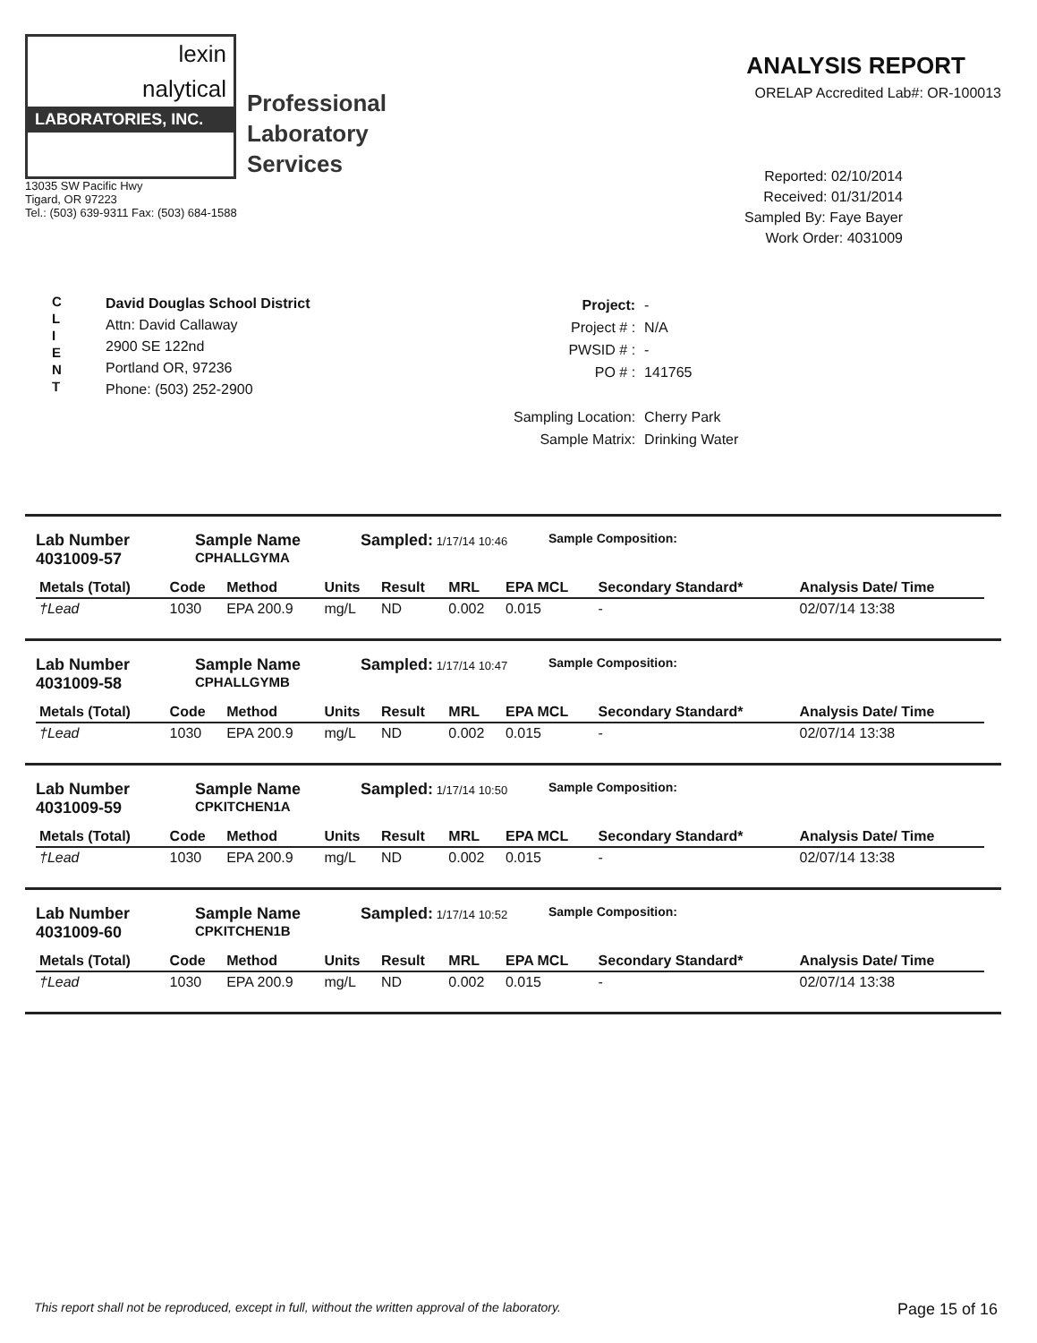lexin
nalytical
LABORATORIES, INC.
Professional
Laboratory
Services
13035 SW Pacific Hwy
Tigard, OR 97223
Tel.: (503) 639-9311 Fax: (503) 684-1588
ANALYSIS REPORT
ORELAP Accredited Lab#: OR-100013
Reported: 02/10/2014
Received: 01/31/2014
Sampled By: Faye Bayer
Work Order: 4031009
C
L
I
E
N
T
David Douglas School District
Attn: David Callaway
2900 SE 122nd
Portland OR, 97236
Phone: (503) 252-2900
| Project: | - |
| Project # : | N/A |
| PWSID # : | - |
| PO # : | 141765 |
| Sampling Location: | Cherry Park |
| Sample Matrix: | Drinking Water |
Lab Number
4031009-57
Sample Name
CPHALLGYMA
Sampled: 1/17/14 10:46 Sample Composition:
| Metals (Total) | Code | Method | Units | Result | MRL | EPA MCL | Secondary Standard* | Analysis Date/ Time |
| --- | --- | --- | --- | --- | --- | --- | --- | --- |
| †Lead | 1030 | EPA 200.9 | mg/L | ND | 0.002 | 0.015 | - | 02/07/14 13:38 |
Lab Number
4031009-58
Sample Name
CPHALLGYMB
Sampled: 1/17/14 10:47 Sample Composition:
| Metals (Total) | Code | Method | Units | Result | MRL | EPA MCL | Secondary Standard* | Analysis Date/ Time |
| --- | --- | --- | --- | --- | --- | --- | --- | --- |
| †Lead | 1030 | EPA 200.9 | mg/L | ND | 0.002 | 0.015 | - | 02/07/14 13:38 |
Lab Number
4031009-59
Sample Name
CPKITCHEN1A
Sampled: 1/17/14 10:50 Sample Composition:
| Metals (Total) | Code | Method | Units | Result | MRL | EPA MCL | Secondary Standard* | Analysis Date/ Time |
| --- | --- | --- | --- | --- | --- | --- | --- | --- |
| †Lead | 1030 | EPA 200.9 | mg/L | ND | 0.002 | 0.015 | - | 02/07/14 13:38 |
Lab Number
4031009-60
Sample Name
CPKITCHEN1B
Sampled: 1/17/14 10:52 Sample Composition:
| Metals (Total) | Code | Method | Units | Result | MRL | EPA MCL | Secondary Standard* | Analysis Date/ Time |
| --- | --- | --- | --- | --- | --- | --- | --- | --- |
| †Lead | 1030 | EPA 200.9 | mg/L | ND | 0.002 | 0.015 | - | 02/07/14 13:38 |
This report shall not be reproduced, except in full, without the written approval of the laboratory. Page 15 of 16